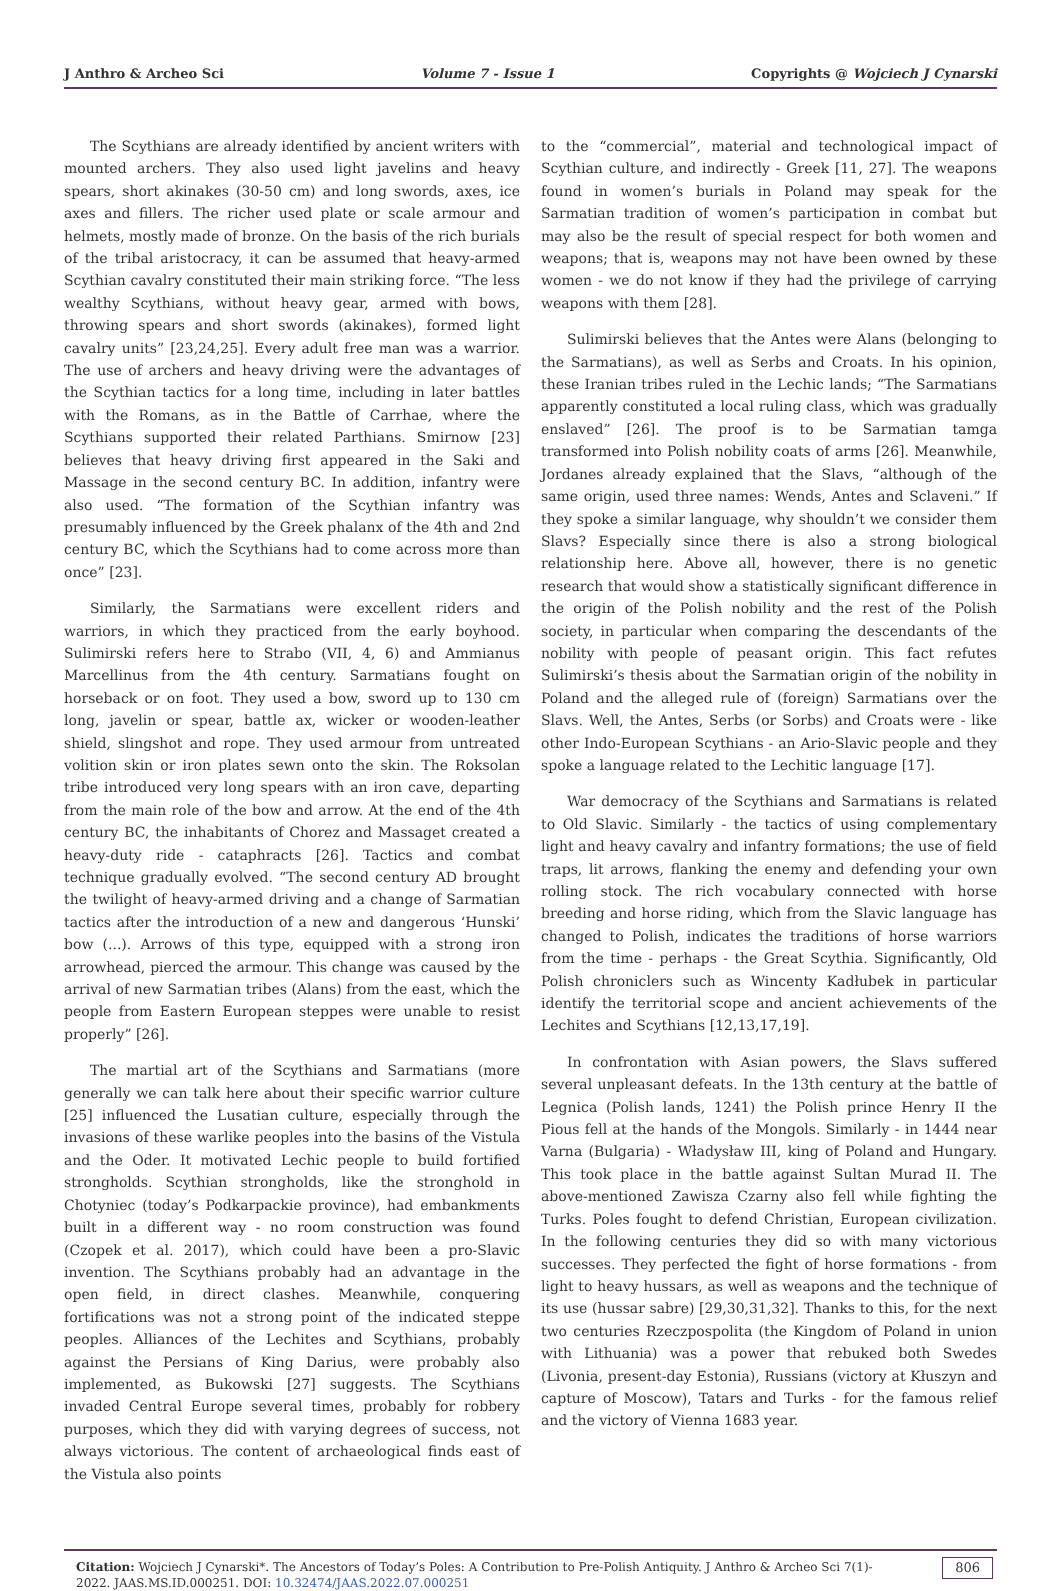J Anthro & Archeo Sci Volume 7 - Issue 1 Copyrights @ Wojciech J Cynarski
The Scythians are already identified by ancient writers with mounted archers. They also used light javelins and heavy spears, short akinakes (30-50 cm) and long swords, axes, ice axes and fillers. The richer used plate or scale armour and helmets, mostly made of bronze. On the basis of the rich burials of the tribal aristocracy, it can be assumed that heavy-armed Scythian cavalry constituted their main striking force. “The less wealthy Scythians, without heavy gear, armed with bows, throwing spears and short swords (akinakes), formed light cavalry units” [23,24,25]. Every adult free man was a warrior. The use of archers and heavy driving were the advantages of the Scythian tactics for a long time, including in later battles with the Romans, as in the Battle of Carrhae, where the Scythians supported their related Parthians. Smirnow [23] believes that heavy driving first appeared in the Saki and Massage in the second century BC. In addition, infantry were also used. “The formation of the Scythian infantry was presumably influenced by the Greek phalanx of the 4th and 2nd century BC, which the Scythians had to come across more than once” [23].
Similarly, the Sarmatians were excellent riders and warriors, in which they practiced from the early boyhood. Sulimirski refers here to Strabo (VII, 4, 6) and Ammianus Marcellinus from the 4th century. Sarmatians fought on horseback or on foot. They used a bow, sword up to 130 cm long, javelin or spear, battle ax, wicker or wooden-leather shield, slingshot and rope. They used armour from untreated volition skin or iron plates sewn onto the skin. The Roksolan tribe introduced very long spears with an iron cave, departing from the main role of the bow and arrow. At the end of the 4th century BC, the inhabitants of Chorez and Massaget created a heavy-duty ride - cataphracts [26]. Tactics and combat technique gradually evolved. “The second century AD brought the twilight of heavy-armed driving and a change of Sarmatian tactics after the introduction of a new and dangerous ‘Hunski’ bow (...). Arrows of this type, equipped with a strong iron arrowhead, pierced the armour. This change was caused by the arrival of new Sarmatian tribes (Alans) from the east, which the people from Eastern European steppes were unable to resist properly” [26].
The martial art of the Scythians and Sarmatians (more generally we can talk here about their specific warrior culture [25] influenced the Lusatian culture, especially through the invasions of these warlike peoples into the basins of the Vistula and the Oder. It motivated Lechic people to build fortified strongholds. Scythian strongholds, like the stronghold in Chotyniec (today’s Podkarpackie province), had embankments built in a different way - no room construction was found (Czopek et al. 2017), which could have been a pro-Slavic invention. The Scythians probably had an advantage in the open field, in direct clashes. Meanwhile, conquering fortifications was not a strong point of the indicated steppe peoples. Alliances of the Lechites and Scythians, probably against the Persians of King Darius, were probably also implemented, as Bukowski [27] suggests. The Scythians invaded Central Europe several times, probably for robbery purposes, which they did with varying degrees of success, not always victorious. The content of archaeological finds east of the Vistula also points
to the “commercial”, material and technological impact of Scythian culture, and indirectly - Greek [11, 27]. The weapons found in women’s burials in Poland may speak for the Sarmatian tradition of women’s participation in combat but may also be the result of special respect for both women and weapons; that is, weapons may not have been owned by these women - we do not know if they had the privilege of carrying weapons with them [28].
Sulimirski believes that the Antes were Alans (belonging to the Sarmatians), as well as Serbs and Croats. In his opinion, these Iranian tribes ruled in the Lechic lands; “The Sarmatians apparently constituted a local ruling class, which was gradually enslaved” [26]. The proof is to be Sarmatian tamga transformed into Polish nobility coats of arms [26]. Meanwhile, Jordanes already explained that the Slavs, “although of the same origin, used three names: Wends, Antes and Sclaveni.” If they spoke a similar language, why shouldn’t we consider them Slavs? Especially since there is also a strong biological relationship here. Above all, however, there is no genetic research that would show a statistically significant difference in the origin of the Polish nobility and the rest of the Polish society, in particular when comparing the descendants of the nobility with people of peasant origin. This fact refutes Sulimirski’s thesis about the Sarmatian origin of the nobility in Poland and the alleged rule of (foreign) Sarmatians over the Slavs. Well, the Antes, Serbs (or Sorbs) and Croats were - like other Indo-European Scythians - an Ario-Slavic people and they spoke a language related to the Lechitic language [17].
War democracy of the Scythians and Sarmatians is related to Old Slavic. Similarly - the tactics of using complementary light and heavy cavalry and infantry formations; the use of field traps, lit arrows, flanking the enemy and defending your own rolling stock. The rich vocabulary connected with horse breeding and horse riding, which from the Slavic language has changed to Polish, indicates the traditions of horse warriors from the time - perhaps - the Great Scythia. Significantly, Old Polish chroniclers such as Wincenty Kadłubek in particular identify the territorial scope and ancient achievements of the Lechites and Scythians [12,13,17,19].
In confrontation with Asian powers, the Slavs suffered several unpleasant defeats. In the 13th century at the battle of Legnica (Polish lands, 1241) the Polish prince Henry II the Pious fell at the hands of the Mongols. Similarly - in 1444 near Varna (Bulgaria) - Władysław III, king of Poland and Hungary. This took place in the battle against Sultan Murad II. The above-mentioned Zawisza Czarny also fell while fighting the Turks. Poles fought to defend Christian, European civilization. In the following centuries they did so with many victorious successes. They perfected the fight of horse formations - from light to heavy hussars, as well as weapons and the technique of its use (hussar sabre) [29,30,31,32]. Thanks to this, for the next two centuries Rzeczpospolita (the Kingdom of Poland in union with Lithuania) was a power that rebuked both Swedes (Livonia, present-day Estonia), Russians (victory at Kłuszyn and capture of Moscow), Tatars and Turks - for the famous relief and the victory of Vienna 1683 year.
Citation: Wojciech J Cynarski*. The Ancestors of Today’s Poles: A Contribution to Pre-Polish Antiquity. J Anthro & Archeo Sci 7(1)- 2022. JAAS.MS.ID.000251. DOI: 10.32474/JAAS.2022.07.000251
806